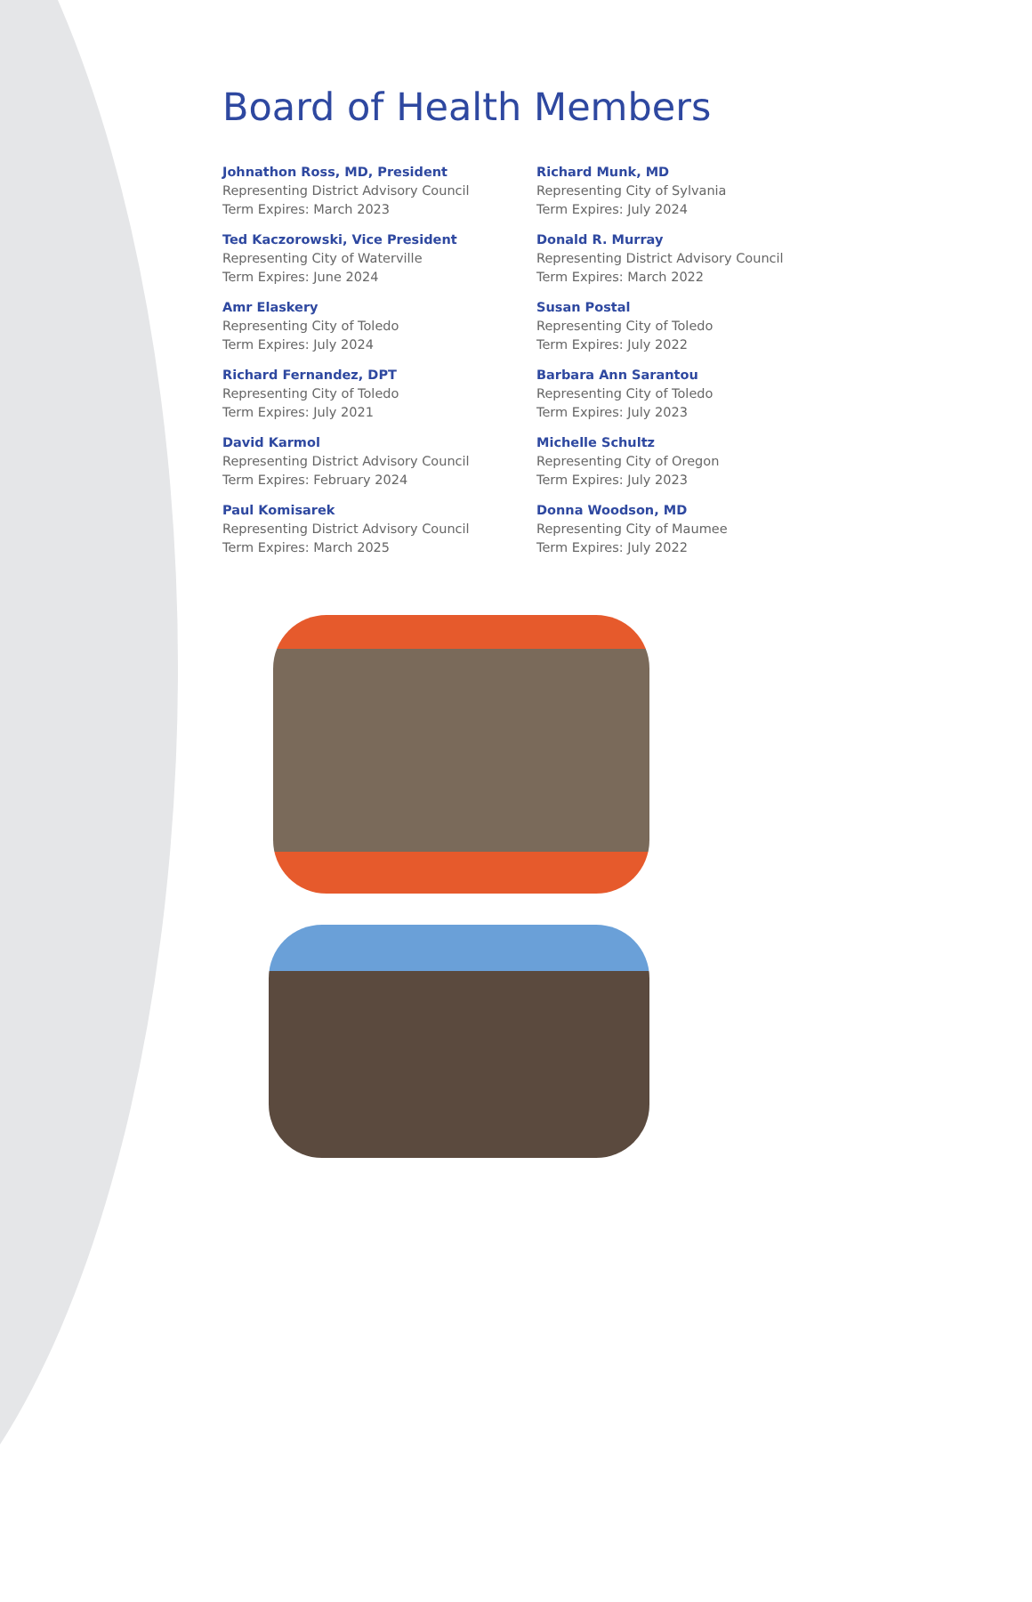Board of Health Members
Johnathon Ross, MD, President
Representing District Advisory Council
Term Expires: March 2023
Ted Kaczorowski, Vice President
Representing City of Waterville
Term Expires: June 2024
Amr Elaskery
Representing City of Toledo
Term Expires: July 2024
Richard Fernandez, DPT
Representing City of Toledo
Term Expires: July 2021
David Karmol
Representing District Advisory Council
Term Expires: February 2024
Paul Komisarek
Representing District Advisory Council
Term Expires: March 2025
Richard Munk, MD
Representing City of Sylvania
Term Expires: July 2024
Donald R. Murray
Representing District Advisory Council
Term Expires: March 2022
Susan Postal
Representing City of Toledo
Term Expires: July 2022
Barbara Ann Sarantou
Representing City of Toledo
Term Expires: July 2023
Michelle Schultz
Representing City of Oregon
Term Expires: July 2023
Donna Woodson, MD
Representing City of Maumee
Term Expires: July 2022